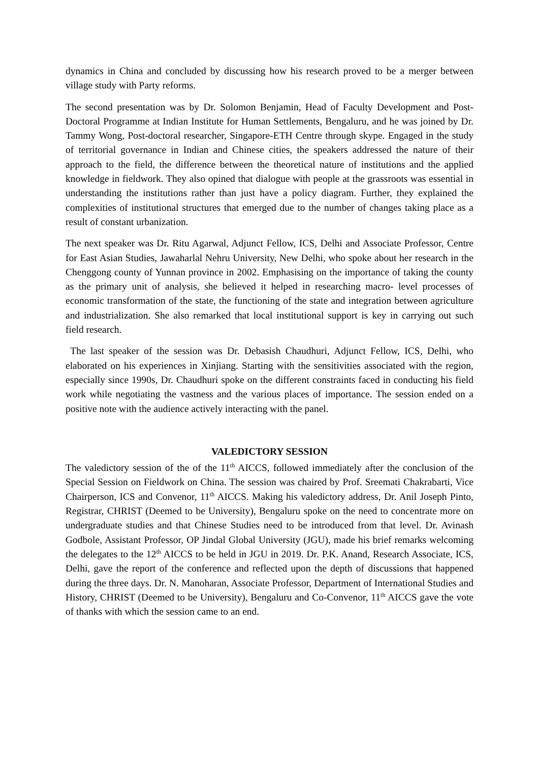dynamics in China and concluded by discussing how his research proved to be a merger between village study with Party reforms.
The second presentation was by Dr. Solomon Benjamin, Head of Faculty Development and Post-Doctoral Programme at Indian Institute for Human Settlements, Bengaluru, and he was joined by Dr. Tammy Wong, Post-doctoral researcher, Singapore-ETH Centre through skype. Engaged in the study of territorial governance in Indian and Chinese cities, the speakers addressed the nature of their approach to the field, the difference between the theoretical nature of institutions and the applied knowledge in fieldwork. They also opined that dialogue with people at the grassroots was essential in understanding the institutions rather than just have a policy diagram. Further, they explained the complexities of institutional structures that emerged due to the number of changes taking place as a result of constant urbanization.
The next speaker was Dr. Ritu Agarwal, Adjunct Fellow, ICS, Delhi and Associate Professor, Centre for East Asian Studies, Jawaharlal Nehru University, New Delhi, who spoke about her research in the Chenggong county of Yunnan province in 2002. Emphasising on the importance of taking the county as the primary unit of analysis, she believed it helped in researching macro- level processes of economic transformation of the state, the functioning of the state and integration between agriculture and industrialization. She also remarked that local institutional support is key in carrying out such field research.
The last speaker of the session was Dr. Debasish Chaudhuri, Adjunct Fellow, ICS, Delhi, who elaborated on his experiences in Xinjiang. Starting with the sensitivities associated with the region, especially since 1990s, Dr. Chaudhuri spoke on the different constraints faced in conducting his field work while negotiating the vastness and the various places of importance. The session ended on a positive note with the audience actively interacting with the panel.
VALEDICTORY SESSION
The valedictory session of the of the 11<sup>th</sup> AICCS, followed immediately after the conclusion of the Special Session on Fieldwork on China. The session was chaired by Prof. Sreemati Chakrabarti, Vice Chairperson, ICS and Convenor, 11<sup>th</sup> AICCS. Making his valedictory address, Dr. Anil Joseph Pinto, Registrar, CHRIST (Deemed to be University), Bengaluru spoke on the need to concentrate more on undergraduate studies and that Chinese Studies need to be introduced from that level. Dr. Avinash Godbole, Assistant Professor, OP Jindal Global University (JGU), made his brief remarks welcoming the delegates to the 12<sup>th</sup> AICCS to be held in JGU in 2019. Dr. P.K. Anand, Research Associate, ICS, Delhi, gave the report of the conference and reflected upon the depth of discussions that happened during the three days. Dr. N. Manoharan, Associate Professor, Department of International Studies and History, CHRIST (Deemed to be University), Bengaluru and Co-Convenor, 11<sup>th</sup> AICCS gave the vote of thanks with which the session came to an end.